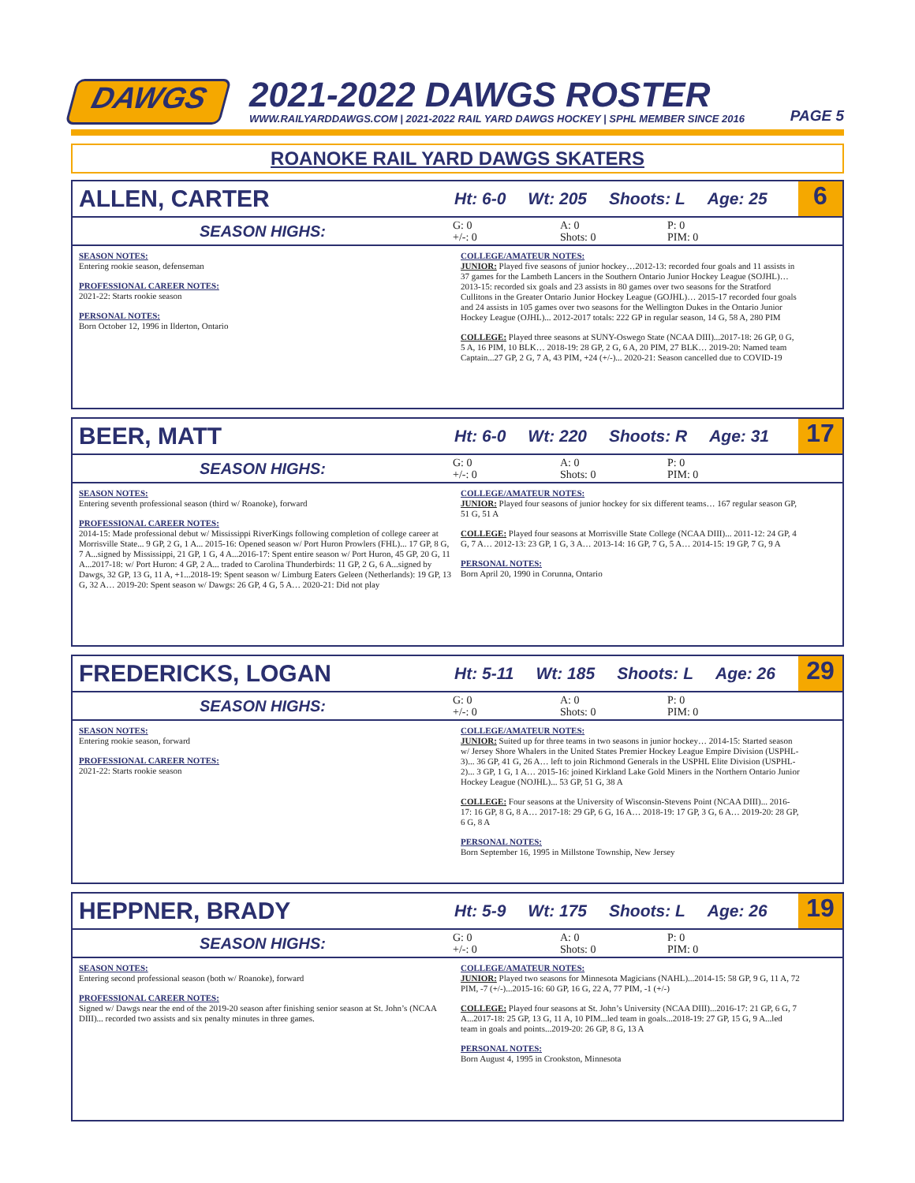DAWGS
2021-2022 DAWGS ROSTER
WWW.RAILYARDDAWGS.COM | 2021-2022 RAIL YARD DAWGS HOCKEY | SPHL MEMBER SINCE 2016
PAGE 5
ROANOKE RAIL YARD DAWGS SKATERS
ALLEN, CARTER
Ht: 6-0 Wt: 205 Shoots: L Age: 25
6
SEASON HIGHS:
G: 0
+/-: 0
A: 0
Shots: 0
P: 0
PIM: 0
SEASON NOTES:
Entering rookie season, defenseman
PROFESSIONAL CAREER NOTES:
2021-22: Starts rookie season
PERSONAL NOTES:
Born October 12, 1996 in Ilderton, Ontario
COLLEGE/AMATEUR NOTES:
JUNIOR: Played five seasons of junior hockey…2012-13: recorded four goals and 11 assists in 37 games for the Lambeth Lancers in the Southern Ontario Junior Hockey League (SOJHL)… 2013-15: recorded six goals and 23 assists in 80 games over two seasons for the Stratford Cullitons in the Greater Ontario Junior Hockey League (GOJHL)… 2015-17 recorded four goals and 24 assists in 105 games over two seasons for the Wellington Dukes in the Ontario Junior Hockey League (OJHL)... 2012-2017 totals: 222 GP in regular season, 14 G, 58 A, 280 PIM
COLLEGE: Played three seasons at SUNY-Oswego State (NCAA DIII)...2017-18: 26 GP, 0 G, 5 A, 16 PIM, 10 BLK… 2018-19: 28 GP, 2 G, 6 A, 20 PIM, 27 BLK… 2019-20: Named team Captain...27 GP, 2 G, 7 A, 43 PIM, +24 (+/-)... 2020-21: Season cancelled due to COVID-19
BEER, MATT
Ht: 6-0 Wt: 220 Shoots: R Age: 31
17
SEASON HIGHS:
G: 0
+/-: 0
A: 0
Shots: 0
P: 0
PIM: 0
SEASON NOTES:
Entering seventh professional season (third w/ Roanoke), forward
PROFESSIONAL CAREER NOTES:
2014-15: Made professional debut w/ Mississippi RiverKings following completion of college career at Morrisville State... 9 GP, 2 G, 1 A... 2015-16: Opened season w/ Port Huron Prowlers (FHL)... 17 GP, 8 G, 7 A...signed by Mississippi, 21 GP, 1 G, 4 A...2016-17: Spent entire season w/ Port Huron, 45 GP, 20 G, 11 A...2017-18: w/ Port Huron: 4 GP, 2 A... traded to Carolina Thunderbirds: 11 GP, 2 G, 6 A...signed by Dawgs, 32 GP, 13 G, 11 A, +1...2018-19: Spent season w/ Limburg Eaters Geleen (Netherlands): 19 GP, 13 G, 32 A… 2019-20: Spent season w/ Dawgs: 26 GP, 4 G, 5 A… 2020-21: Did not play
COLLEGE/AMATEUR NOTES:
JUNIOR: Played four seasons of junior hockey for six different teams… 167 regular season GP, 51 G, 51 A
COLLEGE: Played four seasons at Morrisville State College (NCAA DIII)... 2011-12: 24 GP, 4 G, 7 A… 2012-13: 23 GP, 1 G, 3 A… 2013-14: 16 GP, 7 G, 5 A… 2014-15: 19 GP, 7 G, 9 A
PERSONAL NOTES:
Born April 20, 1990 in Corunna, Ontario
FREDERICKS, LOGAN
Ht: 5-11 Wt: 185 Shoots: L Age: 26
29
SEASON HIGHS:
G: 0
+/-: 0
A: 0
Shots: 0
P: 0
PIM: 0
SEASON NOTES:
Entering rookie season, forward
PROFESSIONAL CAREER NOTES:
2021-22: Starts rookie season
COLLEGE/AMATEUR NOTES:
JUNIOR: Suited up for three teams in two seasons in junior hockey… 2014-15: Started season w/ Jersey Shore Whalers in the United States Premier Hockey League Empire Division (USPHL-3)... 36 GP, 41 G, 26 A… left to join Richmond Generals in the USPHL Elite Division (USPHL-2)... 3 GP, 1 G, 1 A… 2015-16: joined Kirkland Lake Gold Miners in the Northern Ontario Junior Hockey League (NOJHL)... 53 GP, 51 G, 38 A
COLLEGE: Four seasons at the University of Wisconsin-Stevens Point (NCAA DIII)... 2016-17: 16 GP, 8 G, 8 A… 2017-18: 29 GP, 6 G, 16 A… 2018-19: 17 GP, 3 G, 6 A… 2019-20: 28 GP, 6 G, 8 A
PERSONAL NOTES:
Born September 16, 1995 in Millstone Township, New Jersey
HEPPNER, BRADY
Ht: 5-9 Wt: 175 Shoots: L Age: 26
19
SEASON HIGHS:
G: 0
+/-: 0
A: 0
Shots: 0
P: 0
PIM: 0
SEASON NOTES:
Entering second professional season (both w/ Roanoke), forward
PROFESSIONAL CAREER NOTES:
Signed w/ Dawgs near the end of the 2019-20 season after finishing senior season at St. John’s (NCAA DIII)... recorded two assists and six penalty minutes in three games.
COLLEGE/AMATEUR NOTES:
JUNIOR: Played two seasons for Minnesota Magicians (NAHL)...2014-15: 58 GP, 9 G, 11 A, 72 PIM, -7 (+/-)...2015-16: 60 GP, 16 G, 22 A, 77 PIM, -1 (+/-)
COLLEGE: Played four seasons at St. John’s University (NCAA DIII)...2016-17: 21 GP, 6 G, 7 A...2017-18: 25 GP, 13 G, 11 A, 10 PIM...led team in goals...2018-19: 27 GP, 15 G, 9 A...led team in goals and points...2019-20: 26 GP, 8 G, 13 A
PERSONAL NOTES:
Born August 4, 1995 in Crookston, Minnesota